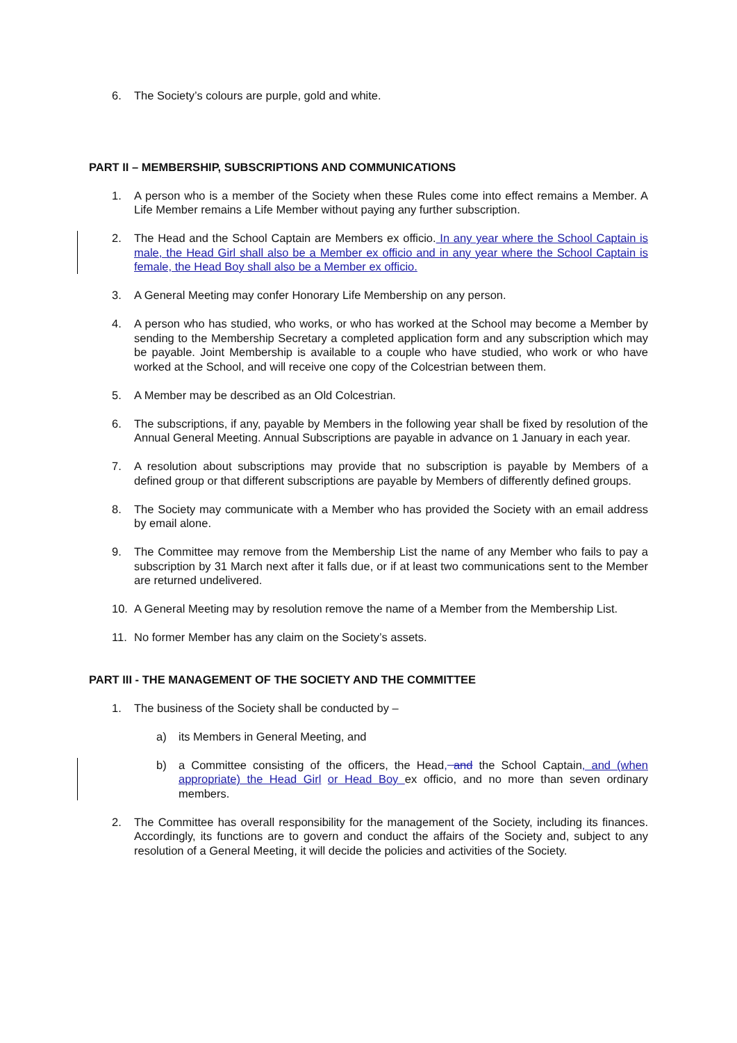6. The Society’s colours are purple, gold and white.
PART II – MEMBERSHIP, SUBSCRIPTIONS AND COMMUNICATIONS
1. A person who is a member of the Society when these Rules come into effect remains a Member. A Life Member remains a Life Member without paying any further subscription.
2. The Head and the School Captain are Members ex officio. In any year where the School Captain is male, the Head Girl shall also be a Member ex officio and in any year where the School Captain is female, the Head Boy shall also be a Member ex officio.
3. A General Meeting may confer Honorary Life Membership on any person.
4. A person who has studied, who works, or who has worked at the School may become a Member by sending to the Membership Secretary a completed application form and any subscription which may be payable. Joint Membership is available to a couple who have studied, who work or who have worked at the School, and will receive one copy of the Colcestrian between them.
5. A Member may be described as an Old Colcestrian.
6. The subscriptions, if any, payable by Members in the following year shall be fixed by resolution of the Annual General Meeting. Annual Subscriptions are payable in advance on 1 January in each year.
7. A resolution about subscriptions may provide that no subscription is payable by Members of a defined group or that different subscriptions are payable by Members of differently defined groups.
8. The Society may communicate with a Member who has provided the Society with an email address by email alone.
9. The Committee may remove from the Membership List the name of any Member who fails to pay a subscription by 31 March next after it falls due, or if at least two communications sent to the Member are returned undelivered.
10. A General Meeting may by resolution remove the name of a Member from the Membership List.
11. No former Member has any claim on the Society’s assets.
PART III - THE MANAGEMENT OF THE SOCIETY AND THE COMMITTEE
1. The business of the Society shall be conducted by –
a) its Members in General Meeting, and
b) a Committee consisting of the officers, the Head, and the School Captain, and (when appropriate) the Head Girl or Head Boy ex officio, and no more than seven ordinary members.
2. The Committee has overall responsibility for the management of the Society, including its finances. Accordingly, its functions are to govern and conduct the affairs of the Society and, subject to any resolution of a General Meeting, it will decide the policies and activities of the Society.